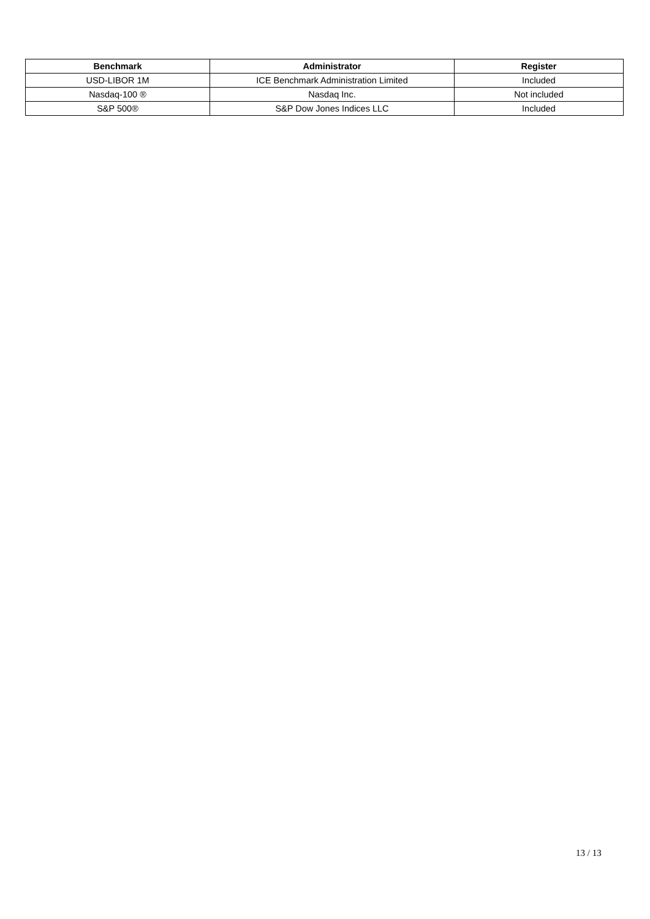| Benchmark | Administrator | Register |
| --- | --- | --- |
| USD-LIBOR 1M | ICE Benchmark Administration Limited | Included |
| Nasdaq-100 ® | Nasdaq Inc. | Not included |
| S&P 500® | S&P Dow Jones Indices LLC | Included |
13 / 13